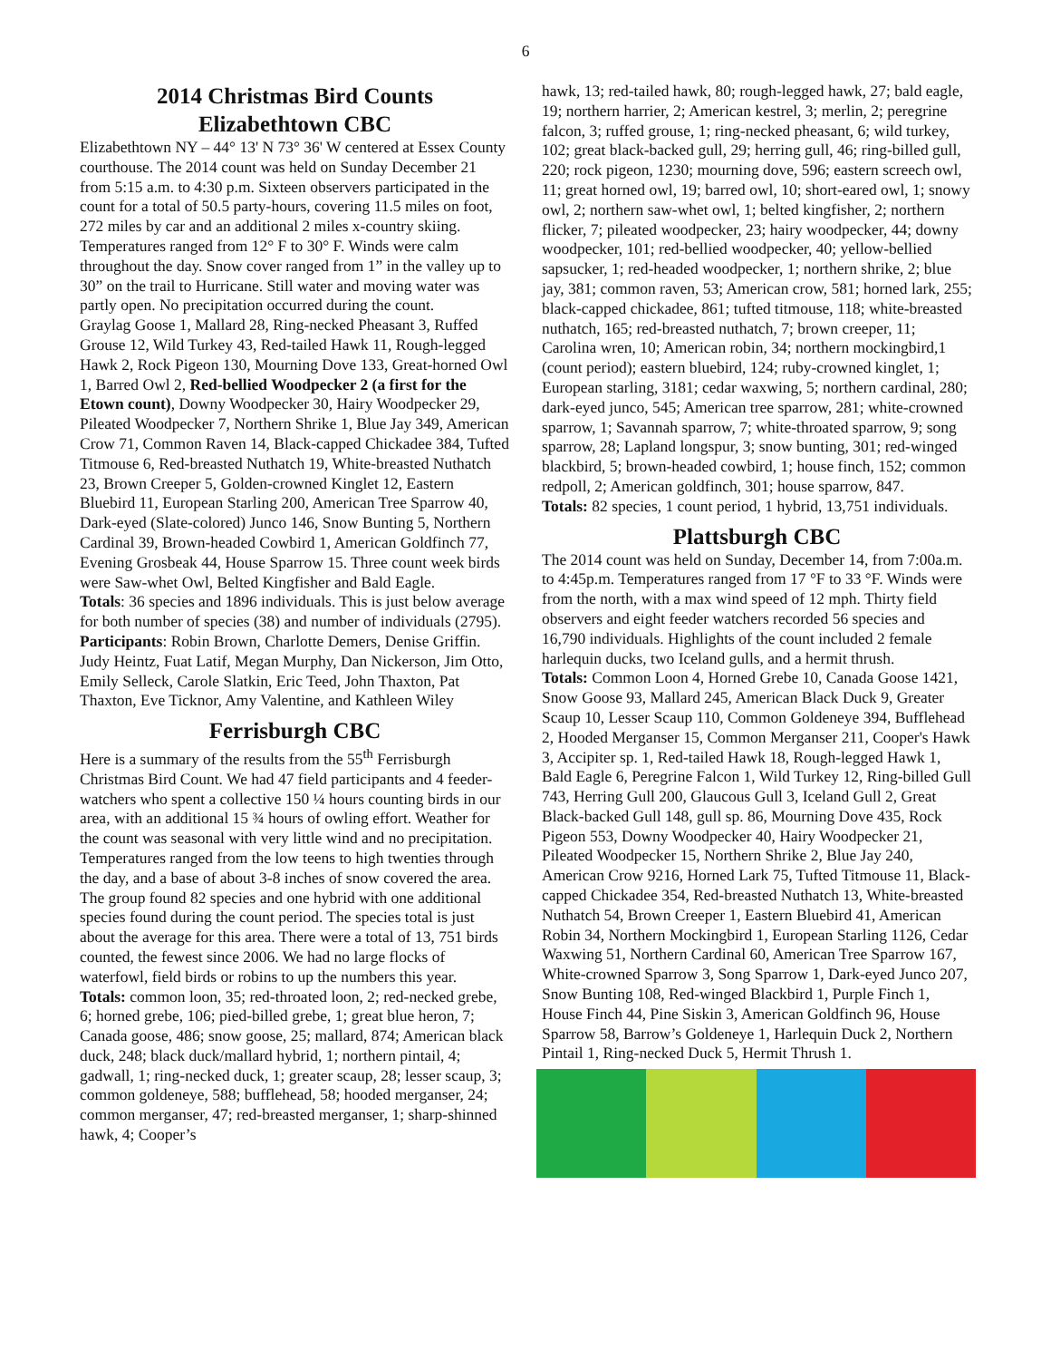6
2014 Christmas Bird Counts
Elizabethtown CBC
Elizabethtown NY – 44° 13' N 73° 36' W centered at Essex County courthouse. The 2014 count was held on Sunday December 21 from 5:15 a.m. to 4:30 p.m. Sixteen observers participated in the count for a total of 50.5 party-hours, covering 11.5 miles on foot, 272 miles by car and an additional 2 miles x-country skiing. Temperatures ranged from 12° F to 30° F. Winds were calm throughout the day. Snow cover ranged from 1” in the valley up to 30” on the trail to Hurricane. Still water and moving water was partly open. No precipitation occurred during the count.
Graylag Goose 1, Mallard 28, Ring-necked Pheasant 3, Ruffed Grouse 12, Wild Turkey 43, Red-tailed Hawk 11, Rough-legged Hawk 2, Rock Pigeon 130, Mourning Dove 133, Great-horned Owl 1, Barred Owl 2, Red-bellied Woodpecker 2 (a first for the Etown count), Downy Woodpecker 30, Hairy Woodpecker 29, Pileated Woodpecker 7, Northern Shrike 1, Blue Jay 349, American Crow 71, Common Raven 14, Black-capped Chickadee 384, Tufted Titmouse 6, Red-breasted Nuthatch 19, White-breasted Nuthatch 23, Brown Creeper 5, Golden-crowned Kinglet 12, Eastern Bluebird 11, European Starling 200, American Tree Sparrow 40, Dark-eyed (Slate-colored) Junco 146, Snow Bunting 5, Northern Cardinal 39, Brown-headed Cowbird 1, American Goldfinch 77, Evening Grosbeak 44, House Sparrow 15. Three count week birds were Saw-whet Owl, Belted Kingfisher and Bald Eagle.
Totals: 36 species and 1896 individuals. This is just below average for both number of species (38) and number of individuals (2795).
Participants: Robin Brown, Charlotte Demers, Denise Griffin. Judy Heintz, Fuat Latif, Megan Murphy, Dan Nickerson, Jim Otto, Emily Selleck, Carole Slatkin, Eric Teed, John Thaxton, Pat Thaxton, Eve Ticknor, Amy Valentine, and Kathleen Wiley
Ferrisburgh CBC
Here is a summary of the results from the 55<sup>th</sup> Ferrisburgh Christmas Bird Count. We had 47 field participants and 4 feeder-watchers who spent a collective 150 ¼ hours counting birds in our area, with an additional 15 ¾ hours of owling effort. Weather for the count was seasonal with very little wind and no precipitation. Temperatures ranged from the low teens to high twenties through the day, and a base of about 3-8 inches of snow covered the area. The group found 82 species and one hybrid with one additional species found during the count period. The species total is just about the average for this area. There were a total of 13, 751 birds counted, the fewest since 2006. We had no large flocks of waterfowl, field birds or robins to up the numbers this year.
Totals: common loon, 35; red-throated loon, 2; red-necked grebe, 6; horned grebe, 106; pied-billed grebe, 1; great blue heron, 7; Canada goose, 486; snow goose, 25; mallard, 874; American black duck, 248; black duck/mallard hybrid, 1; northern pintail, 4; gadwall, 1; ring-necked duck, 1; greater scaup, 28; lesser scaup, 3; common goldeneye, 588; bufflehead, 58; hooded merganser, 24; common merganser, 47; red-breasted merganser, 1; sharp-shinned hawk, 4; Cooper’s
hawk, 13; red-tailed hawk, 80; rough-legged hawk, 27; bald eagle, 19; northern harrier, 2; American kestrel, 3; merlin, 2; peregrine falcon, 3; ruffed grouse, 1; ring-necked pheasant, 6; wild turkey, 102; great black-backed gull, 29; herring gull, 46; ring-billed gull, 220; rock pigeon, 1230; mourning dove, 596; eastern screech owl, 11; great horned owl, 19; barred owl, 10; short-eared owl, 1; snowy owl, 2; northern saw-whet owl, 1; belted kingfisher, 2; northern flicker, 7; pileated woodpecker, 23; hairy woodpecker, 44; downy woodpecker, 101; red-bellied woodpecker, 40; yellow-bellied sapsucker, 1; red-headed woodpecker, 1; northern shrike, 2; blue jay, 381; common raven, 53; American crow, 581; horned lark, 255; black-capped chickadee, 861; tufted titmouse, 118; white-breasted nuthatch, 165; red-breasted nuthatch, 7; brown creeper, 11; Carolina wren, 10; American robin, 34; northern mockingbird,1 (count period); eastern bluebird, 124; ruby-crowned kinglet, 1; European starling, 3181; cedar waxwing, 5; northern cardinal, 280; dark-eyed junco, 545; American tree sparrow, 281; white-crowned sparrow, 1; Savannah sparrow, 7; white-throated sparrow, 9; song sparrow, 28; Lapland longspur, 3; snow bunting, 301; red-winged blackbird, 5; brown-headed cowbird, 1; house finch, 152; common redpoll, 2; American goldfinch, 301; house sparrow, 847.
Totals: 82 species, 1 count period, 1 hybrid, 13,751 individuals.
Plattsburgh CBC
The 2014 count was held on Sunday, December 14, from 7:00a.m. to 4:45p.m. Temperatures ranged from 17 °F to 33 °F. Winds were from the north, with a max wind speed of 12 mph. Thirty field observers and eight feeder watchers recorded 56 species and 16,790 individuals. Highlights of the count included 2 female harlequin ducks, two Iceland gulls, and a hermit thrush.
Totals: Common Loon 4, Horned Grebe 10, Canada Goose 1421, Snow Goose 93, Mallard 245, American Black Duck 9, Greater Scaup 10, Lesser Scaup 110, Common Goldeneye 394, Bufflehead 2, Hooded Merganser 15, Common Merganser 211, Cooper's Hawk 3, Accipiter sp. 1, Red-tailed Hawk 18, Rough-legged Hawk 1, Bald Eagle 6, Peregrine Falcon 1, Wild Turkey 12, Ring-billed Gull 743, Herring Gull 200, Glaucous Gull 3, Iceland Gull 2, Great Black-backed Gull 148, gull sp. 86, Mourning Dove 435, Rock Pigeon 553, Downy Woodpecker 40, Hairy Woodpecker 21, Pileated Woodpecker 15, Northern Shrike 2, Blue Jay 240, American Crow 9216, Horned Lark 75, Tufted Titmouse 11, Black-capped Chickadee 354, Red-breasted Nuthatch 13, White-breasted Nuthatch 54, Brown Creeper 1, Eastern Bluebird 41, American Robin 34, Northern Mockingbird 1, European Starling 1126, Cedar Waxwing 51, Northern Cardinal 60, American Tree Sparrow 167, White-crowned Sparrow 3, Song Sparrow 1, Dark-eyed Junco 207, Snow Bunting 108, Red-winged Blackbird 1, Purple Finch 1, House Finch 44, Pine Siskin 3, American Goldfinch 96, House Sparrow 58, Barrow’s Goldeneye 1, Harlequin Duck 2, Northern Pintail 1, Ring-necked Duck 5, Hermit Thrush 1.